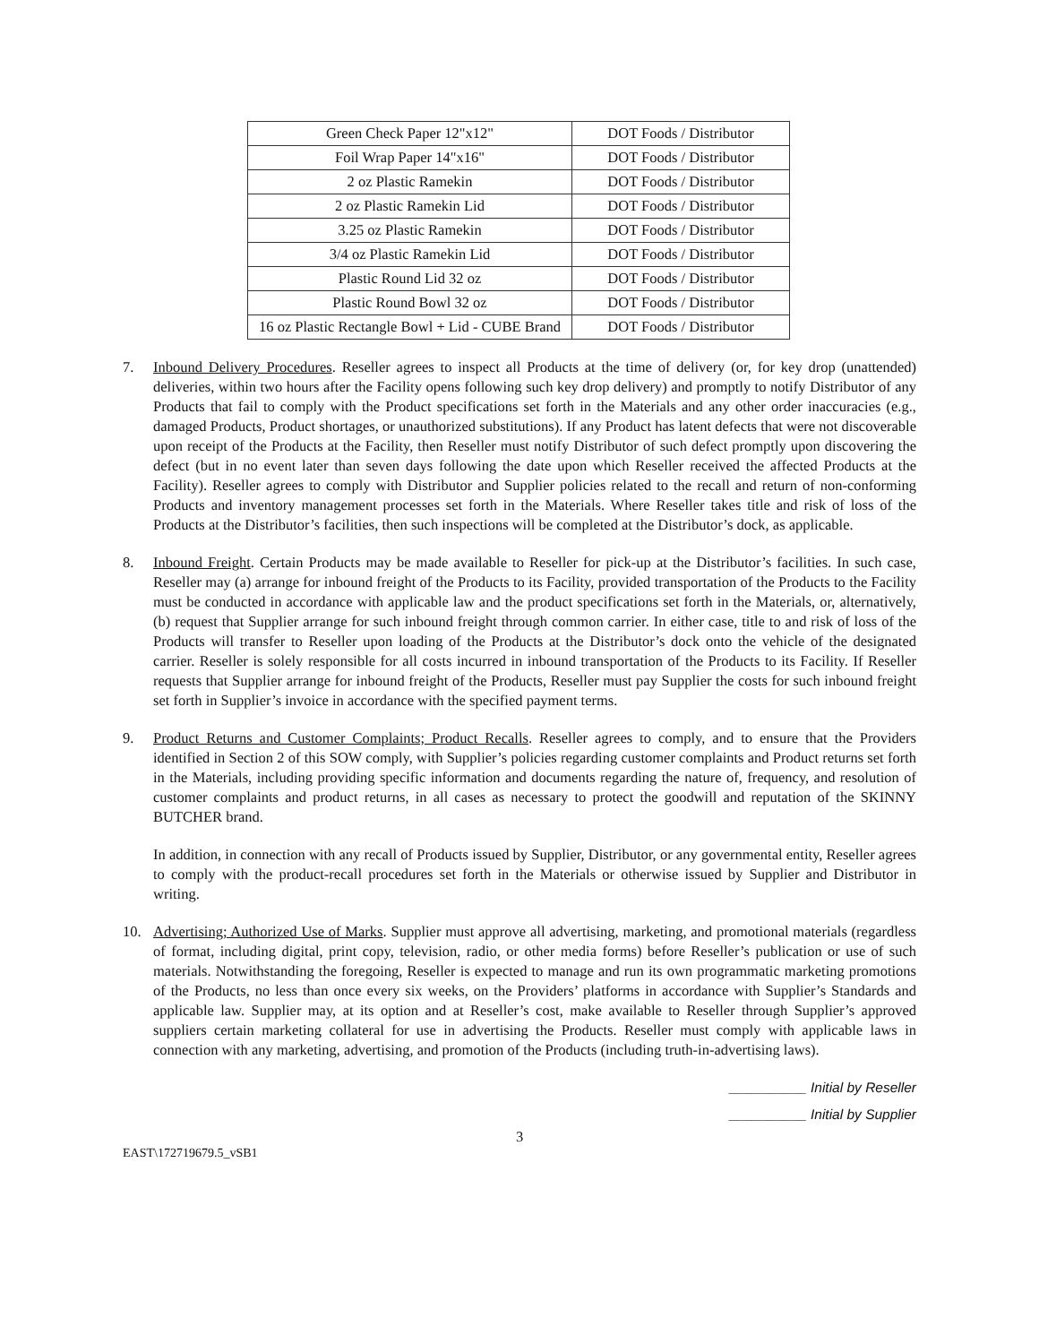| Green Check Paper 12"x12" | DOT Foods / Distributor |
| Foil Wrap Paper 14"x16" | DOT Foods / Distributor |
| 2 oz Plastic Ramekin | DOT Foods / Distributor |
| 2 oz Plastic Ramekin Lid | DOT Foods / Distributor |
| 3.25 oz Plastic Ramekin | DOT Foods / Distributor |
| 3/4 oz Plastic Ramekin Lid | DOT Foods / Distributor |
| Plastic Round Lid 32 oz | DOT Foods / Distributor |
| Plastic Round Bowl 32 oz | DOT Foods / Distributor |
| 16 oz Plastic Rectangle Bowl + Lid - CUBE Brand | DOT Foods / Distributor |
7. Inbound Delivery Procedures. Reseller agrees to inspect all Products at the time of delivery (or, for key drop (unattended) deliveries, within two hours after the Facility opens following such key drop delivery) and promptly to notify Distributor of any Products that fail to comply with the Product specifications set forth in the Materials and any other order inaccuracies (e.g., damaged Products, Product shortages, or unauthorized substitutions). If any Product has latent defects that were not discoverable upon receipt of the Products at the Facility, then Reseller must notify Distributor of such defect promptly upon discovering the defect (but in no event later than seven days following the date upon which Reseller received the affected Products at the Facility). Reseller agrees to comply with Distributor and Supplier policies related to the recall and return of non-conforming Products and inventory management processes set forth in the Materials. Where Reseller takes title and risk of loss of the Products at the Distributor’s facilities, then such inspections will be completed at the Distributor’s dock, as applicable.
8. Inbound Freight. Certain Products may be made available to Reseller for pick-up at the Distributor’s facilities. In such case, Reseller may (a) arrange for inbound freight of the Products to its Facility, provided transportation of the Products to the Facility must be conducted in accordance with applicable law and the product specifications set forth in the Materials, or, alternatively, (b) request that Supplier arrange for such inbound freight through common carrier. In either case, title to and risk of loss of the Products will transfer to Reseller upon loading of the Products at the Distributor’s dock onto the vehicle of the designated carrier. Reseller is solely responsible for all costs incurred in inbound transportation of the Products to its Facility. If Reseller requests that Supplier arrange for inbound freight of the Products, Reseller must pay Supplier the costs for such inbound freight set forth in Supplier’s invoice in accordance with the specified payment terms.
9. Product Returns and Customer Complaints; Product Recalls. Reseller agrees to comply, and to ensure that the Providers identified in Section 2 of this SOW comply, with Supplier’s policies regarding customer complaints and Product returns set forth in the Materials, including providing specific information and documents regarding the nature of, frequency, and resolution of customer complaints and product returns, in all cases as necessary to protect the goodwill and reputation of the SKINNY BUTCHER brand.
In addition, in connection with any recall of Products issued by Supplier, Distributor, or any governmental entity, Reseller agrees to comply with the product-recall procedures set forth in the Materials or otherwise issued by Supplier and Distributor in writing.
10. Advertising; Authorized Use of Marks. Supplier must approve all advertising, marketing, and promotional materials (regardless of format, including digital, print copy, television, radio, or other media forms) before Reseller’s publication or use of such materials. Notwithstanding the foregoing, Reseller is expected to manage and run its own programmatic marketing promotions of the Products, no less than once every six weeks, on the Providers’ platforms in accordance with Supplier’s Standards and applicable law. Supplier may, at its option and at Reseller’s cost, make available to Reseller through Supplier’s approved suppliers certain marketing collateral for use in advertising the Products. Reseller must comply with applicable laws in connection with any marketing, advertising, and promotion of the Products (including truth-in-advertising laws).
__________ Initial by Reseller
__________ Initial by Supplier
3
EAST\172719679.5_vSB1